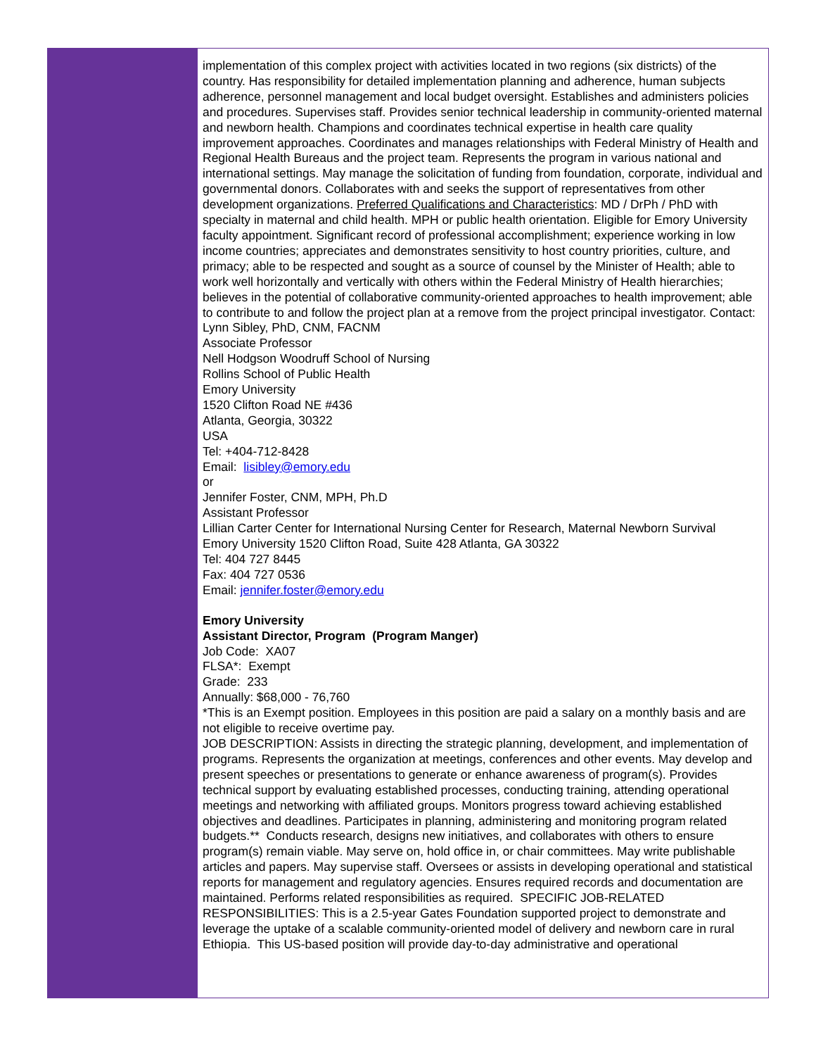implementation of this complex project with activities located in two regions (six districts) of the country. Has responsibility for detailed implementation planning and adherence, human subjects adherence, personnel management and local budget oversight. Establishes and administers policies and procedures. Supervises staff. Provides senior technical leadership in community-oriented maternal and newborn health. Champions and coordinates technical expertise in health care quality improvement approaches. Coordinates and manages relationships with Federal Ministry of Health and Regional Health Bureaus and the project team. Represents the program in various national and international settings. May manage the solicitation of funding from foundation, corporate, individual and governmental donors. Collaborates with and seeks the support of representatives from other development organizations. Preferred Qualifications and Characteristics: MD / DrPh / PhD with specialty in maternal and child health. MPH or public health orientation. Eligible for Emory University faculty appointment. Significant record of professional accomplishment; experience working in low income countries; appreciates and demonstrates sensitivity to host country priorities, culture, and primacy; able to be respected and sought as a source of counsel by the Minister of Health; able to work well horizontally and vertically with others within the Federal Ministry of Health hierarchies; believes in the potential of collaborative community-oriented approaches to health improvement; able to contribute to and follow the project plan at a remove from the project principal investigator. Contact:
Lynn Sibley, PhD, CNM, FACNM
Associate Professor
Nell Hodgson Woodruff School of Nursing
Rollins School of Public Health
Emory University
1520 Clifton Road NE #436
Atlanta, Georgia, 30322
USA
Tel: +404-712-8428
Email: lisibley@emory.edu
or
Jennifer Foster, CNM, MPH, Ph.D
Assistant Professor
Lillian Carter Center for International Nursing Center for Research, Maternal Newborn Survival
Emory University 1520 Clifton Road, Suite 428 Atlanta, GA 30322
Tel: 404 727 8445
Fax: 404 727 0536
Email: jennifer.foster@emory.edu
Emory University
Assistant Director, Program (Program Manger)
Job Code: XA07
FLSA*: Exempt
Grade: 233
Annually: $68,000 - 76,760
*This is an Exempt position. Employees in this position are paid a salary on a monthly basis and are not eligible to receive overtime pay.
JOB DESCRIPTION: Assists in directing the strategic planning, development, and implementation of programs. Represents the organization at meetings, conferences and other events. May develop and present speeches or presentations to generate or enhance awareness of program(s). Provides technical support by evaluating established processes, conducting training, attending operational meetings and networking with affiliated groups. Monitors progress toward achieving established objectives and deadlines. Participates in planning, administering and monitoring program related budgets.** Conducts research, designs new initiatives, and collaborates with others to ensure program(s) remain viable. May serve on, hold office in, or chair committees. May write publishable articles and papers. May supervise staff. Oversees or assists in developing operational and statistical reports for management and regulatory agencies. Ensures required records and documentation are maintained. Performs related responsibilities as required. SPECIFIC JOB-RELATED RESPONSIBILITIES: This is a 2.5-year Gates Foundation supported project to demonstrate and leverage the uptake of a scalable community-oriented model of delivery and newborn care in rural Ethiopia. This US-based position will provide day-to-day administrative and operational